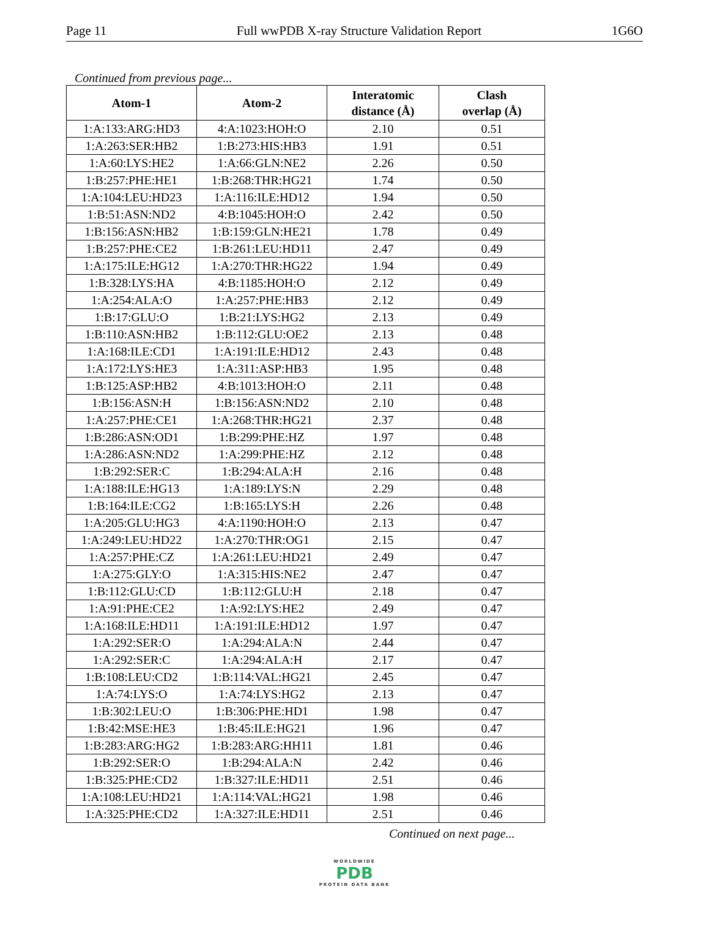Page 11 Full wwPDB X-ray Structure Validation Report 1G6O
Continued from previous page...
| Atom-1 | Atom-2 | Interatomic distance (Å) | Clash overlap (Å) |
| --- | --- | --- | --- |
| 1:A:133:ARG:HD3 | 4:A:1023:HOH:O | 2.10 | 0.51 |
| 1:A:263:SER:HB2 | 1:B:273:HIS:HB3 | 1.91 | 0.51 |
| 1:A:60:LYS:HE2 | 1:A:66:GLN:NE2 | 2.26 | 0.50 |
| 1:B:257:PHE:HE1 | 1:B:268:THR:HG21 | 1.74 | 0.50 |
| 1:A:104:LEU:HD23 | 1:A:116:ILE:HD12 | 1.94 | 0.50 |
| 1:B:51:ASN:ND2 | 4:B:1045:HOH:O | 2.42 | 0.50 |
| 1:B:156:ASN:HB2 | 1:B:159:GLN:HE21 | 1.78 | 0.49 |
| 1:B:257:PHE:CE2 | 1:B:261:LEU:HD11 | 2.47 | 0.49 |
| 1:A:175:ILE:HG12 | 1:A:270:THR:HG22 | 1.94 | 0.49 |
| 1:B:328:LYS:HA | 4:B:1185:HOH:O | 2.12 | 0.49 |
| 1:A:254:ALA:O | 1:A:257:PHE:HB3 | 2.12 | 0.49 |
| 1:B:17:GLU:O | 1:B:21:LYS:HG2 | 2.13 | 0.49 |
| 1:B:110:ASN:HB2 | 1:B:112:GLU:OE2 | 2.13 | 0.48 |
| 1:A:168:ILE:CD1 | 1:A:191:ILE:HD12 | 2.43 | 0.48 |
| 1:A:172:LYS:HE3 | 1:A:311:ASP:HB3 | 1.95 | 0.48 |
| 1:B:125:ASP:HB2 | 4:B:1013:HOH:O | 2.11 | 0.48 |
| 1:B:156:ASN:H | 1:B:156:ASN:ND2 | 2.10 | 0.48 |
| 1:A:257:PHE:CE1 | 1:A:268:THR:HG21 | 2.37 | 0.48 |
| 1:B:286:ASN:OD1 | 1:B:299:PHE:HZ | 1.97 | 0.48 |
| 1:A:286:ASN:ND2 | 1:A:299:PHE:HZ | 2.12 | 0.48 |
| 1:B:292:SER:C | 1:B:294:ALA:H | 2.16 | 0.48 |
| 1:A:188:ILE:HG13 | 1:A:189:LYS:N | 2.29 | 0.48 |
| 1:B:164:ILE:CG2 | 1:B:165:LYS:H | 2.26 | 0.48 |
| 1:A:205:GLU:HG3 | 4:A:1190:HOH:O | 2.13 | 0.47 |
| 1:A:249:LEU:HD22 | 1:A:270:THR:OG1 | 2.15 | 0.47 |
| 1:A:257:PHE:CZ | 1:A:261:LEU:HD21 | 2.49 | 0.47 |
| 1:A:275:GLY:O | 1:A:315:HIS:NE2 | 2.47 | 0.47 |
| 1:B:112:GLU:CD | 1:B:112:GLU:H | 2.18 | 0.47 |
| 1:A:91:PHE:CE2 | 1:A:92:LYS:HE2 | 2.49 | 0.47 |
| 1:A:168:ILE:HD11 | 1:A:191:ILE:HD12 | 1.97 | 0.47 |
| 1:A:292:SER:O | 1:A:294:ALA:N | 2.44 | 0.47 |
| 1:A:292:SER:C | 1:A:294:ALA:H | 2.17 | 0.47 |
| 1:B:108:LEU:CD2 | 1:B:114:VAL:HG21 | 2.45 | 0.47 |
| 1:A:74:LYS:O | 1:A:74:LYS:HG2 | 2.13 | 0.47 |
| 1:B:302:LEU:O | 1:B:306:PHE:HD1 | 1.98 | 0.47 |
| 1:B:42:MSE:HE3 | 1:B:45:ILE:HG21 | 1.96 | 0.47 |
| 1:B:283:ARG:HG2 | 1:B:283:ARG:HH11 | 1.81 | 0.46 |
| 1:B:292:SER:O | 1:B:294:ALA:N | 2.42 | 0.46 |
| 1:B:325:PHE:CD2 | 1:B:327:ILE:HD11 | 2.51 | 0.46 |
| 1:A:108:LEU:HD21 | 1:A:114:VAL:HG21 | 1.98 | 0.46 |
| 1:A:325:PHE:CD2 | 1:A:327:ILE:HD11 | 2.51 | 0.46 |
Continued on next page...
WORLDWIDE
PDB
PROTEIN DATA BANK